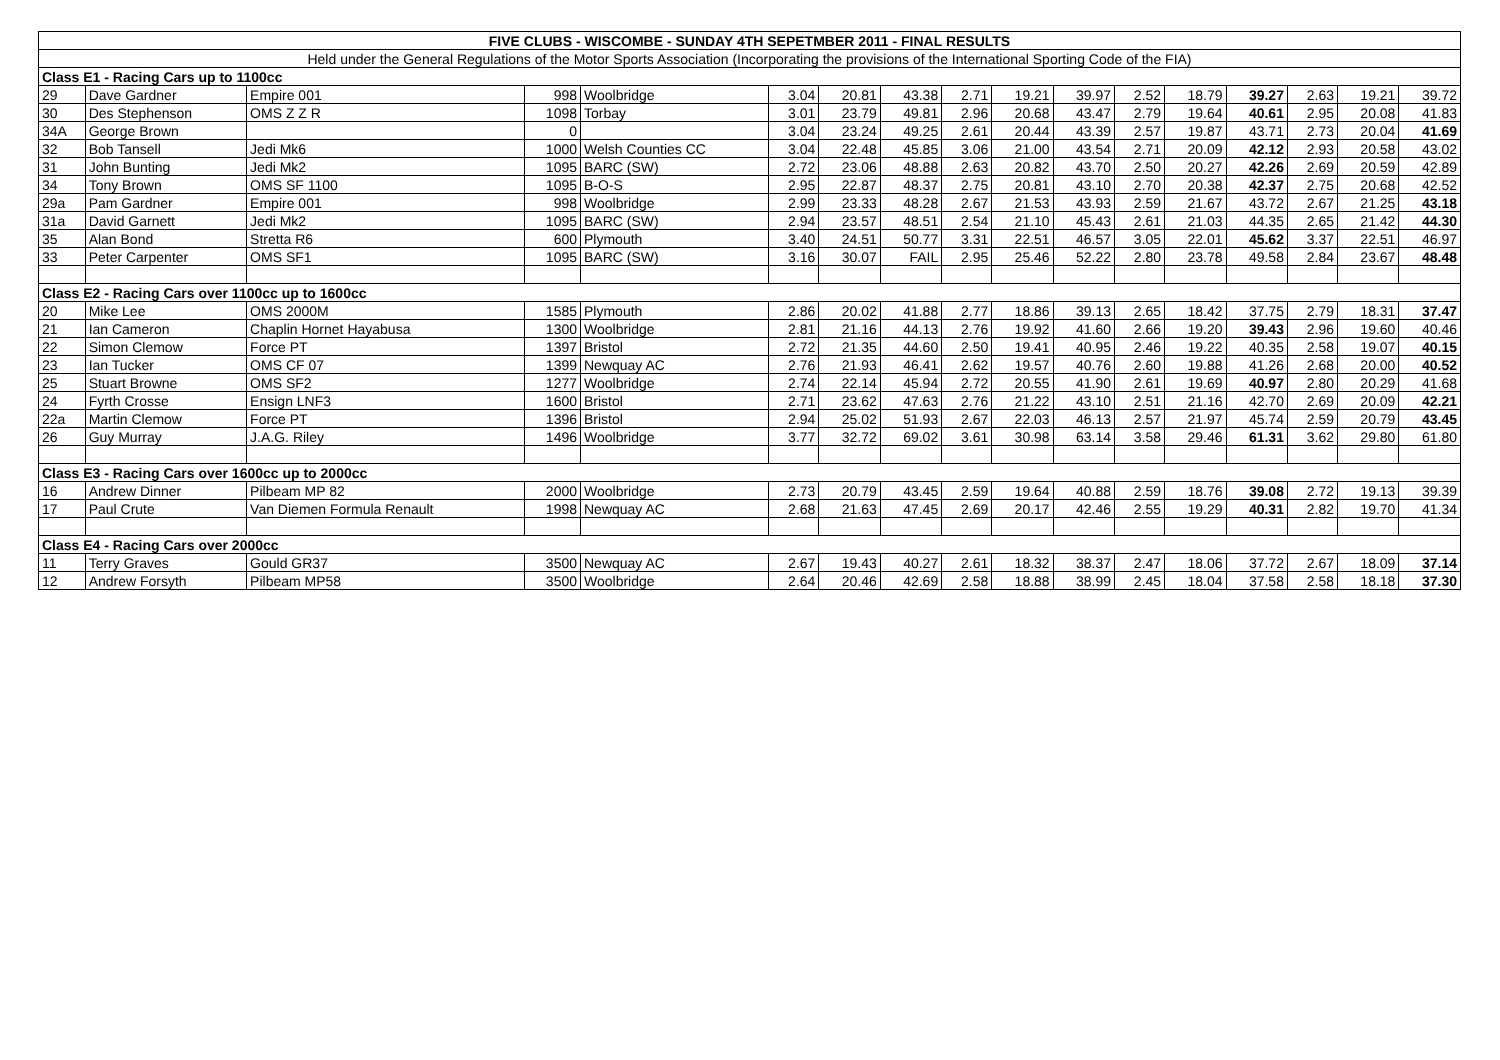| FIVE CLUBS - WISCOMBE - SUNDAY 4TH SEPETMBER 2011 - FINAL RESULTS | | | | | | | | | | | | | | | | |
| --- | --- | --- | --- | --- | --- | --- | --- | --- | --- | --- | --- | --- | --- | --- | --- | --- |
| Held under the General Regulations of the Motor Sports Association (Incorporating the provisions of the International Sporting Code of the FIA) | | | | | | | | | | | | | | | | |
| Class E1 - Racing Cars up to 1100cc | | | | | | | | | | | | | | | | |
| 29 | Dave Gardner | Empire 001 | 998 | Woolbridge | 3.04 | 20.81 | 43.38 | 2.71 | 19.21 | 39.97 | 2.52 | 18.79 | 39.27 | 2.63 | 19.21 | 39.72 |
| 30 | Des Stephenson | OMS Z Z R | 1098 | Torbay | 3.01 | 23.79 | 49.81 | 2.96 | 20.68 | 43.47 | 2.79 | 19.64 | 40.61 | 2.95 | 20.08 | 41.83 |
| 34A | George Brown | | 0 | | 3.04 | 23.24 | 49.25 | 2.61 | 20.44 | 43.39 | 2.57 | 19.87 | 43.71 | 2.73 | 20.04 | 41.69 |
| 32 | Bob Tansell | Jedi Mk6 | 1000 | Welsh Counties CC | 3.04 | 22.48 | 45.85 | 3.06 | 21.00 | 43.54 | 2.71 | 20.09 | 42.12 | 2.93 | 20.58 | 43.02 |
| 31 | John Bunting | Jedi Mk2 | 1095 | BARC (SW) | 2.72 | 23.06 | 48.88 | 2.63 | 20.82 | 43.70 | 2.50 | 20.27 | 42.26 | 2.69 | 20.59 | 42.89 |
| 34 | Tony Brown | OMS SF 1100 | 1095 | B-O-S | 2.95 | 22.87 | 48.37 | 2.75 | 20.81 | 43.10 | 2.70 | 20.38 | 42.37 | 2.75 | 20.68 | 42.52 |
| 29a | Pam Gardner | Empire 001 | 998 | Woolbridge | 2.99 | 23.33 | 48.28 | 2.67 | 21.53 | 43.93 | 2.59 | 21.67 | 43.72 | 2.67 | 21.25 | 43.18 |
| 31a | David Garnett | Jedi Mk2 | 1095 | BARC (SW) | 2.94 | 23.57 | 48.51 | 2.54 | 21.10 | 45.43 | 2.61 | 21.03 | 44.35 | 2.65 | 21.42 | 44.30 |
| 35 | Alan Bond | Stretta R6 | 600 | Plymouth | 3.40 | 24.51 | 50.77 | 3.31 | 22.51 | 46.57 | 3.05 | 22.01 | 45.62 | 3.37 | 22.51 | 46.97 |
| 33 | Peter Carpenter | OMS SF1 | 1095 | BARC (SW) | 3.16 | 30.07 | FAIL | 2.95 | 25.46 | 52.22 | 2.80 | 23.78 | 49.58 | 2.84 | 23.67 | 48.48 |
| Class E2 - Racing Cars over 1100cc up to 1600cc | | | | | | | | | | | | | | | | |
| 20 | Mike Lee | OMS 2000M | 1585 | Plymouth | 2.86 | 20.02 | 41.88 | 2.77 | 18.86 | 39.13 | 2.65 | 18.42 | 37.75 | 2.79 | 18.31 | 37.47 |
| 21 | Ian Cameron | Chaplin Hornet Hayabusa | 1300 | Woolbridge | 2.81 | 21.16 | 44.13 | 2.76 | 19.92 | 41.60 | 2.66 | 19.20 | 39.43 | 2.96 | 19.60 | 40.46 |
| 22 | Simon Clemow | Force PT | 1397 | Bristol | 2.72 | 21.35 | 44.60 | 2.50 | 19.41 | 40.95 | 2.46 | 19.22 | 40.35 | 2.58 | 19.07 | 40.15 |
| 23 | Ian Tucker | OMS CF 07 | 1399 | Newquay AC | 2.76 | 21.93 | 46.41 | 2.62 | 19.57 | 40.76 | 2.60 | 19.88 | 41.26 | 2.68 | 20.00 | 40.52 |
| 25 | Stuart Browne | OMS SF2 | 1277 | Woolbridge | 2.74 | 22.14 | 45.94 | 2.72 | 20.55 | 41.90 | 2.61 | 19.69 | 40.97 | 2.80 | 20.29 | 41.68 |
| 24 | Fyrth Crosse | Ensign LNF3 | 1600 | Bristol | 2.71 | 23.62 | 47.63 | 2.76 | 21.22 | 43.10 | 2.51 | 21.16 | 42.70 | 2.69 | 20.09 | 42.21 |
| 22a | Martin Clemow | Force PT | 1396 | Bristol | 2.94 | 25.02 | 51.93 | 2.67 | 22.03 | 46.13 | 2.57 | 21.97 | 45.74 | 2.59 | 20.79 | 43.45 |
| 26 | Guy Murray | J.A.G. Riley | 1496 | Woolbridge | 3.77 | 32.72 | 69.02 | 3.61 | 30.98 | 63.14 | 3.58 | 29.46 | 61.31 | 3.62 | 29.80 | 61.80 |
| Class E3 - Racing Cars over 1600cc up to 2000cc | | | | | | | | | | | | | | | | |
| 16 | Andrew Dinner | Pilbeam MP 82 | 2000 | Woolbridge | 2.73 | 20.79 | 43.45 | 2.59 | 19.64 | 40.88 | 2.59 | 18.76 | 39.08 | 2.72 | 19.13 | 39.39 |
| 17 | Paul Crute | Van Diemen Formula Renault | 1998 | Newquay AC | 2.68 | 21.63 | 47.45 | 2.69 | 20.17 | 42.46 | 2.55 | 19.29 | 40.31 | 2.82 | 19.70 | 41.34 |
| Class E4 - Racing Cars over 2000cc | | | | | | | | | | | | | | | | |
| 11 | Terry Graves | Gould GR37 | 3500 | Newquay AC | 2.67 | 19.43 | 40.27 | 2.61 | 18.32 | 38.37 | 2.47 | 18.06 | 37.72 | 2.67 | 18.09 | 37.14 |
| 12 | Andrew Forsyth | Pilbeam MP58 | 3500 | Woolbridge | 2.64 | 20.46 | 42.69 | 2.58 | 18.88 | 38.99 | 2.45 | 18.04 | 37.58 | 2.58 | 18.18 | 37.30 |